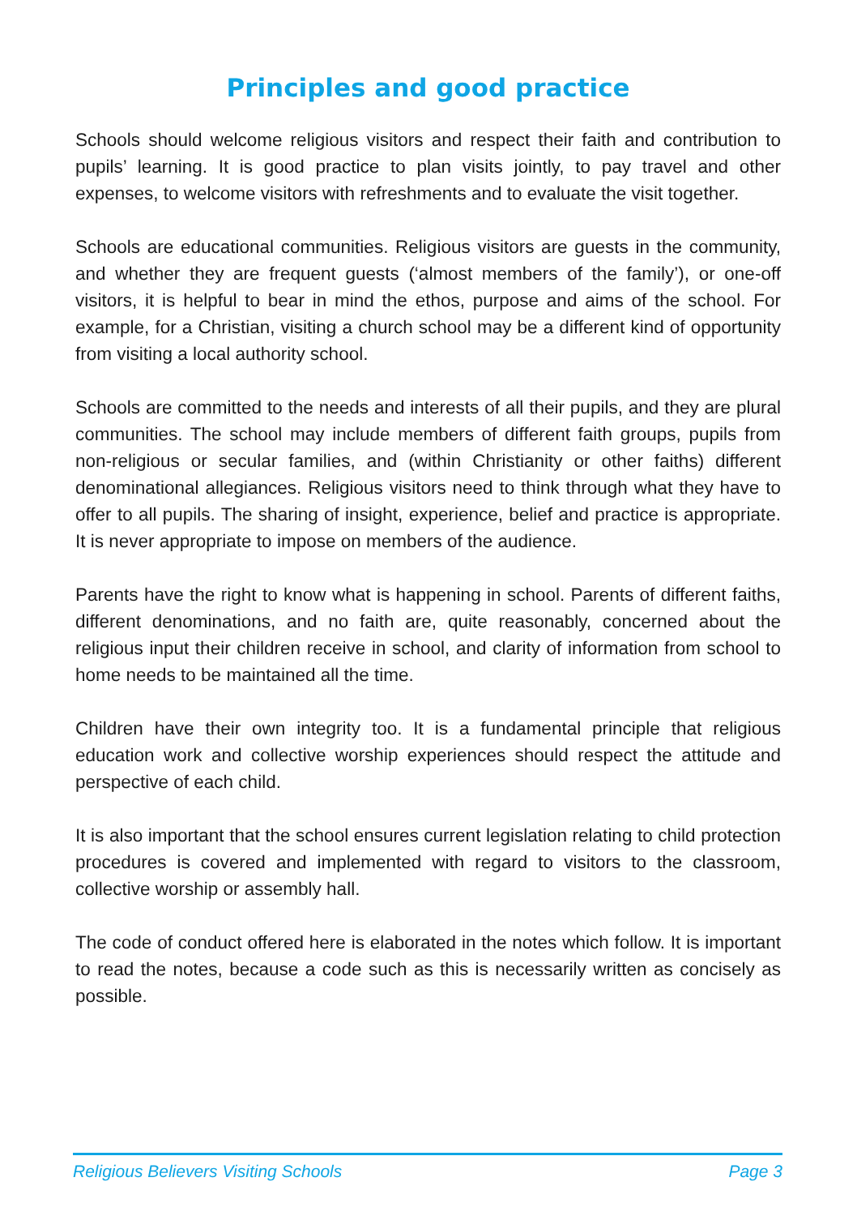Principles and good practice
Schools should welcome religious visitors and respect their faith and contribution to pupils’ learning. It is good practice to plan visits jointly, to pay travel and other expenses, to welcome visitors with refreshments and to evaluate the visit together.
Schools are educational communities. Religious visitors are guests in the community, and whether they are frequent guests (‘almost members of the family’), or one-off visitors, it is helpful to bear in mind the ethos, purpose and aims of the school. For example, for a Christian, visiting a church school may be a different kind of opportunity from visiting a local authority school.
Schools are committed to the needs and interests of all their pupils, and they are plural communities. The school may include members of different faith groups, pupils from non-religious or secular families, and (within Christianity or other faiths) different denominational allegiances. Religious visitors need to think through what they have to offer to all pupils. The sharing of insight, experience, belief and practice is appropriate. It is never appropriate to impose on members of the audience.
Parents have the right to know what is happening in school. Parents of different faiths, different denominations, and no faith are, quite reasonably, concerned about the religious input their children receive in school, and clarity of information from school to home needs to be maintained all the time.
Children have their own integrity too. It is a fundamental principle that religious education work and collective worship experiences should respect the attitude and perspective of each child.
It is also important that the school ensures current legislation relating to child protection procedures is covered and implemented with regard to visitors to the classroom, collective worship or assembly hall.
The code of conduct offered here is elaborated in the notes which follow. It is important to read the notes, because a code such as this is necessarily written as concisely as possible.
Religious Believers Visiting Schools Page 3